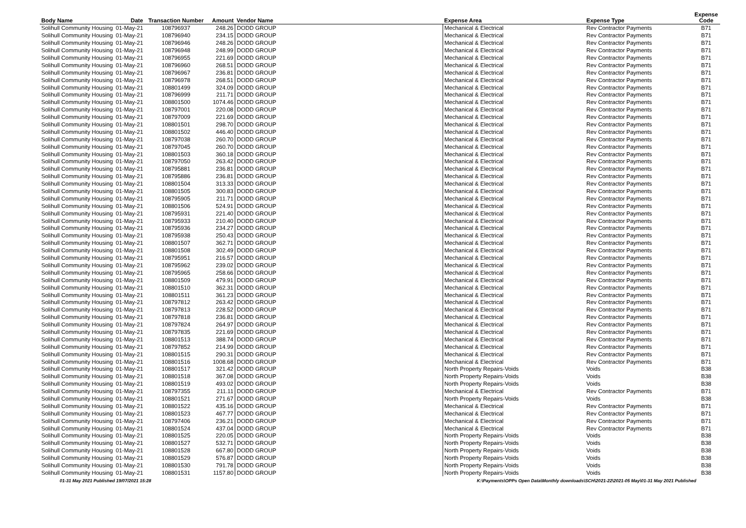| Body Name | Date | Transaction Number | Amount | Vendor Name | Expense Area | Expense Type | Expense Code |
| --- | --- | --- | --- | --- | --- | --- | --- |
| Solihull Community Housing | 01-May-21 | 108796937 | 248.26 | DODD GROUP | Mechanical & Electrical | Rev Contractor Payments | B71 |
| Solihull Community Housing | 01-May-21 | 108796940 | 234.15 | DODD GROUP | Mechanical & Electrical | Rev Contractor Payments | B71 |
| Solihull Community Housing | 01-May-21 | 108796946 | 248.26 | DODD GROUP | Mechanical & Electrical | Rev Contractor Payments | B71 |
| Solihull Community Housing | 01-May-21 | 108796948 | 248.99 | DODD GROUP | Mechanical & Electrical | Rev Contractor Payments | B71 |
| Solihull Community Housing | 01-May-21 | 108796955 | 221.69 | DODD GROUP | Mechanical & Electrical | Rev Contractor Payments | B71 |
| Solihull Community Housing | 01-May-21 | 108796960 | 268.51 | DODD GROUP | Mechanical & Electrical | Rev Contractor Payments | B71 |
| Solihull Community Housing | 01-May-21 | 108796967 | 236.81 | DODD GROUP | Mechanical & Electrical | Rev Contractor Payments | B71 |
| Solihull Community Housing | 01-May-21 | 108796978 | 268.51 | DODD GROUP | Mechanical & Electrical | Rev Contractor Payments | B71 |
| Solihull Community Housing | 01-May-21 | 108801499 | 324.09 | DODD GROUP | Mechanical & Electrical | Rev Contractor Payments | B71 |
| Solihull Community Housing | 01-May-21 | 108796999 | 211.71 | DODD GROUP | Mechanical & Electrical | Rev Contractor Payments | B71 |
| Solihull Community Housing | 01-May-21 | 108801500 | 1074.46 | DODD GROUP | Mechanical & Electrical | Rev Contractor Payments | B71 |
| Solihull Community Housing | 01-May-21 | 108797001 | 220.08 | DODD GROUP | Mechanical & Electrical | Rev Contractor Payments | B71 |
| Solihull Community Housing | 01-May-21 | 108797009 | 221.69 | DODD GROUP | Mechanical & Electrical | Rev Contractor Payments | B71 |
| Solihull Community Housing | 01-May-21 | 108801501 | 298.70 | DODD GROUP | Mechanical & Electrical | Rev Contractor Payments | B71 |
| Solihull Community Housing | 01-May-21 | 108801502 | 446.40 | DODD GROUP | Mechanical & Electrical | Rev Contractor Payments | B71 |
| Solihull Community Housing | 01-May-21 | 108797038 | 260.70 | DODD GROUP | Mechanical & Electrical | Rev Contractor Payments | B71 |
| Solihull Community Housing | 01-May-21 | 108797045 | 260.70 | DODD GROUP | Mechanical & Electrical | Rev Contractor Payments | B71 |
| Solihull Community Housing | 01-May-21 | 108801503 | 360.18 | DODD GROUP | Mechanical & Electrical | Rev Contractor Payments | B71 |
| Solihull Community Housing | 01-May-21 | 108797050 | 263.42 | DODD GROUP | Mechanical & Electrical | Rev Contractor Payments | B71 |
| Solihull Community Housing | 01-May-21 | 108795881 | 236.81 | DODD GROUP | Mechanical & Electrical | Rev Contractor Payments | B71 |
| Solihull Community Housing | 01-May-21 | 108795886 | 236.81 | DODD GROUP | Mechanical & Electrical | Rev Contractor Payments | B71 |
| Solihull Community Housing | 01-May-21 | 108801504 | 313.33 | DODD GROUP | Mechanical & Electrical | Rev Contractor Payments | B71 |
| Solihull Community Housing | 01-May-21 | 108801505 | 300.83 | DODD GROUP | Mechanical & Electrical | Rev Contractor Payments | B71 |
| Solihull Community Housing | 01-May-21 | 108795905 | 211.71 | DODD GROUP | Mechanical & Electrical | Rev Contractor Payments | B71 |
| Solihull Community Housing | 01-May-21 | 108801506 | 524.91 | DODD GROUP | Mechanical & Electrical | Rev Contractor Payments | B71 |
| Solihull Community Housing | 01-May-21 | 108795931 | 221.40 | DODD GROUP | Mechanical & Electrical | Rev Contractor Payments | B71 |
| Solihull Community Housing | 01-May-21 | 108795933 | 210.40 | DODD GROUP | Mechanical & Electrical | Rev Contractor Payments | B71 |
| Solihull Community Housing | 01-May-21 | 108795936 | 234.27 | DODD GROUP | Mechanical & Electrical | Rev Contractor Payments | B71 |
| Solihull Community Housing | 01-May-21 | 108795938 | 250.43 | DODD GROUP | Mechanical & Electrical | Rev Contractor Payments | B71 |
| Solihull Community Housing | 01-May-21 | 108801507 | 362.71 | DODD GROUP | Mechanical & Electrical | Rev Contractor Payments | B71 |
| Solihull Community Housing | 01-May-21 | 108801508 | 302.49 | DODD GROUP | Mechanical & Electrical | Rev Contractor Payments | B71 |
| Solihull Community Housing | 01-May-21 | 108795951 | 216.57 | DODD GROUP | Mechanical & Electrical | Rev Contractor Payments | B71 |
| Solihull Community Housing | 01-May-21 | 108795962 | 239.02 | DODD GROUP | Mechanical & Electrical | Rev Contractor Payments | B71 |
| Solihull Community Housing | 01-May-21 | 108795965 | 258.66 | DODD GROUP | Mechanical & Electrical | Rev Contractor Payments | B71 |
| Solihull Community Housing | 01-May-21 | 108801509 | 479.91 | DODD GROUP | Mechanical & Electrical | Rev Contractor Payments | B71 |
| Solihull Community Housing | 01-May-21 | 108801510 | 362.31 | DODD GROUP | Mechanical & Electrical | Rev Contractor Payments | B71 |
| Solihull Community Housing | 01-May-21 | 108801511 | 361.23 | DODD GROUP | Mechanical & Electrical | Rev Contractor Payments | B71 |
| Solihull Community Housing | 01-May-21 | 108797812 | 263.42 | DODD GROUP | Mechanical & Electrical | Rev Contractor Payments | B71 |
| Solihull Community Housing | 01-May-21 | 108797813 | 228.52 | DODD GROUP | Mechanical & Electrical | Rev Contractor Payments | B71 |
| Solihull Community Housing | 01-May-21 | 108797818 | 236.81 | DODD GROUP | Mechanical & Electrical | Rev Contractor Payments | B71 |
| Solihull Community Housing | 01-May-21 | 108797824 | 264.97 | DODD GROUP | Mechanical & Electrical | Rev Contractor Payments | B71 |
| Solihull Community Housing | 01-May-21 | 108797835 | 221.69 | DODD GROUP | Mechanical & Electrical | Rev Contractor Payments | B71 |
| Solihull Community Housing | 01-May-21 | 108801513 | 388.74 | DODD GROUP | Mechanical & Electrical | Rev Contractor Payments | B71 |
| Solihull Community Housing | 01-May-21 | 108797852 | 214.99 | DODD GROUP | Mechanical & Electrical | Rev Contractor Payments | B71 |
| Solihull Community Housing | 01-May-21 | 108801515 | 290.31 | DODD GROUP | Mechanical & Electrical | Rev Contractor Payments | B71 |
| Solihull Community Housing | 01-May-21 | 108801516 | 1008.68 | DODD GROUP | Mechanical & Electrical | Rev Contractor Payments | B71 |
| Solihull Community Housing | 01-May-21 | 108801517 | 321.42 | DODD GROUP | North Property Repairs-Voids | Voids | B38 |
| Solihull Community Housing | 01-May-21 | 108801518 | 367.08 | DODD GROUP | North Property Repairs-Voids | Voids | B38 |
| Solihull Community Housing | 01-May-21 | 108801519 | 493.02 | DODD GROUP | North Property Repairs-Voids | Voids | B38 |
| Solihull Community Housing | 01-May-21 | 108797355 | 211.11 | DODD GROUP | Mechanical & Electrical | Rev Contractor Payments | B71 |
| Solihull Community Housing | 01-May-21 | 108801521 | 271.67 | DODD GROUP | North Property Repairs-Voids | Voids | B38 |
| Solihull Community Housing | 01-May-21 | 108801522 | 435.16 | DODD GROUP | Mechanical & Electrical | Rev Contractor Payments | B71 |
| Solihull Community Housing | 01-May-21 | 108801523 | 467.77 | DODD GROUP | Mechanical & Electrical | Rev Contractor Payments | B71 |
| Solihull Community Housing | 01-May-21 | 108797406 | 236.21 | DODD GROUP | Mechanical & Electrical | Rev Contractor Payments | B71 |
| Solihull Community Housing | 01-May-21 | 108801524 | 437.04 | DODD GROUP | Mechanical & Electrical | Rev Contractor Payments | B71 |
| Solihull Community Housing | 01-May-21 | 108801525 | 220.05 | DODD GROUP | North Property Repairs-Voids | Voids | B38 |
| Solihull Community Housing | 01-May-21 | 108801527 | 532.71 | DODD GROUP | North Property Repairs-Voids | Voids | B38 |
| Solihull Community Housing | 01-May-21 | 108801528 | 667.80 | DODD GROUP | North Property Repairs-Voids | Voids | B38 |
| Solihull Community Housing | 01-May-21 | 108801529 | 576.87 | DODD GROUP | North Property Repairs-Voids | Voids | B38 |
| Solihull Community Housing | 01-May-21 | 108801530 | 791.78 | DODD GROUP | North Property Repairs-Voids | Voids | B38 |
| Solihull Community Housing | 01-May-21 | 108801531 | 1157.80 | DODD GROUP | North Property Repairs-Voids | Voids | B38 |
01-31 May 2021 Published 19/07/2021 15:28 K:\Payments\OPPs Open Data\Monthly downloads\SCH\2021-22\2021-05 May\01-31 May 2021 Published